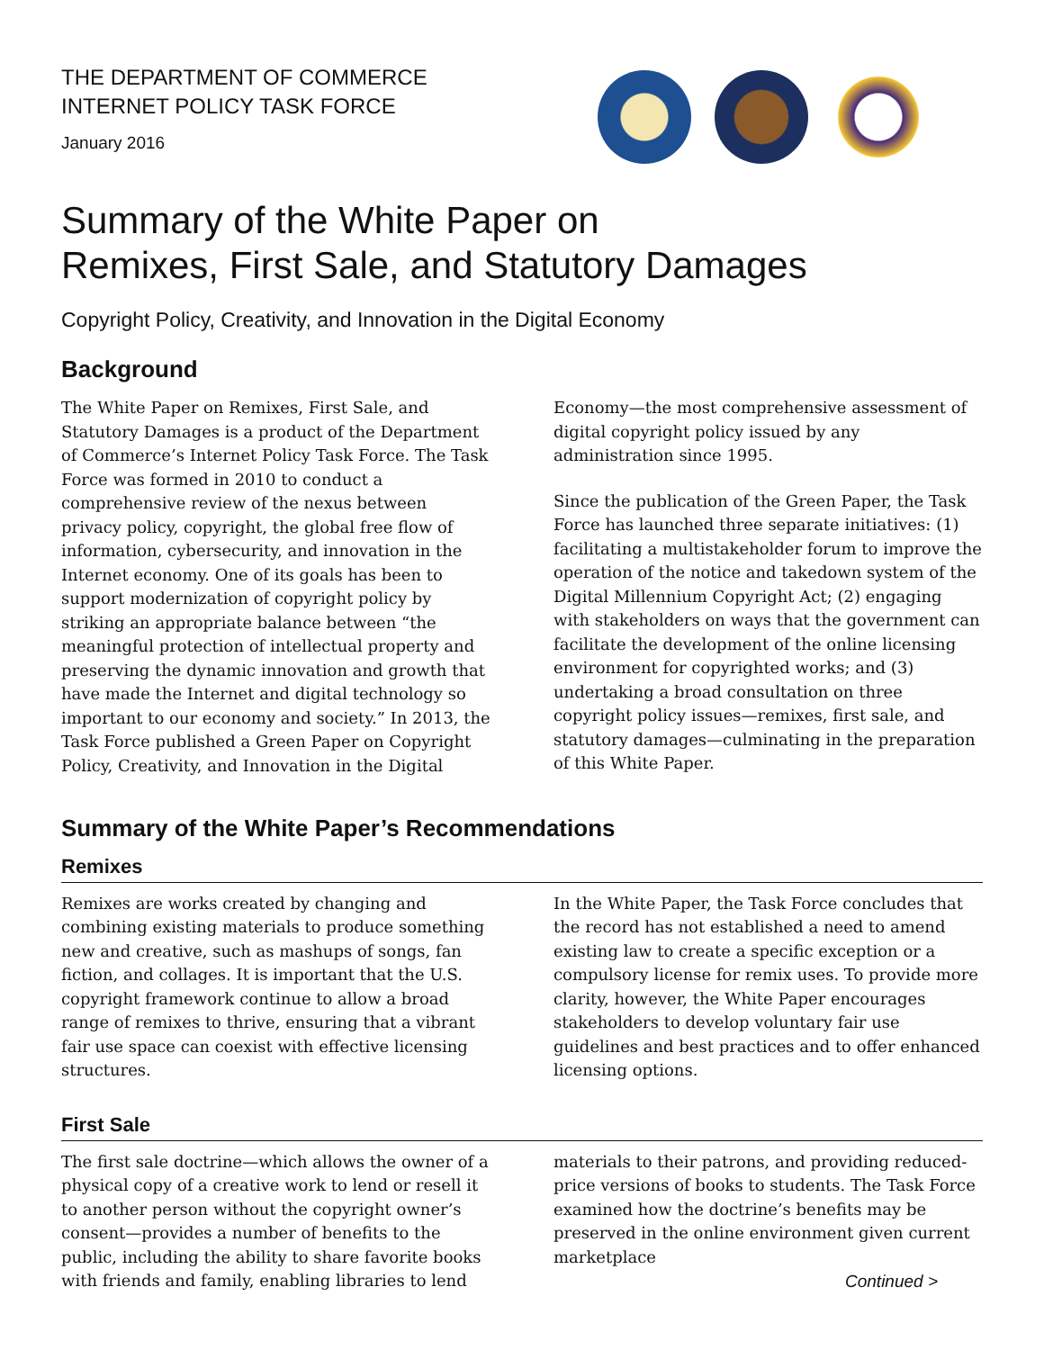THE DEPARTMENT OF COMMERCE
INTERNET POLICY TASK FORCE
January 2016
Summary of the White Paper on
Remixes, First Sale, and Statutory Damages
Copyright Policy, Creativity, and Innovation in the Digital Economy
Background
The White Paper on Remixes, First Sale, and Statutory Damages is a product of the Department of Commerce’s Internet Policy Task Force. The Task Force was formed in 2010 to conduct a comprehensive review of the nexus between privacy policy, copyright, the global free flow of information, cybersecurity, and innovation in the Internet economy. One of its goals has been to support modernization of copyright policy by striking an appropriate balance between “the meaningful protection of intellectual property and preserving the dynamic innovation and growth that have made the Internet and digital technology so important to our economy and society.” In 2013, the Task Force published a Green Paper on Copyright Policy, Creativity, and Innovation in the Digital Economy—the most comprehensive assessment of digital copyright policy issued by any administration since 1995.
Since the publication of the Green Paper, the Task Force has launched three separate initiatives: (1) facilitating a multistakeholder forum to improve the operation of the notice and takedown system of the Digital Millennium Copyright Act; (2) engaging with stakeholders on ways that the government can facilitate the development of the online licensing environment for copyrighted works; and (3) undertaking a broad consultation on three copyright policy issues—remixes, first sale, and statutory damages—culminating in the preparation of this White Paper.
Summary of the White Paper’s Recommendations
Remixes
Remixes are works created by changing and combining existing materials to produce something new and creative, such as mashups of songs, fan fiction, and collages. It is important that the U.S. copyright framework continue to allow a broad range of remixes to thrive, ensuring that a vibrant fair use space can coexist with effective licensing structures.
In the White Paper, the Task Force concludes that the record has not established a need to amend existing law to create a specific exception or a compulsory license for remix uses. To provide more clarity, however, the White Paper encourages stakeholders to develop voluntary fair use guidelines and best practices and to offer enhanced licensing options.
First Sale
The first sale doctrine—which allows the owner of a physical copy of a creative work to lend or resell it to another person without the copyright owner’s consent—provides a number of benefits to the public, including the ability to share favorite books with friends and family, enabling libraries to lend materials to their patrons, and providing reduced-price versions of books to students. The Task Force examined how the doctrine’s benefits may be preserved in the online environment given current marketplace
Continued >